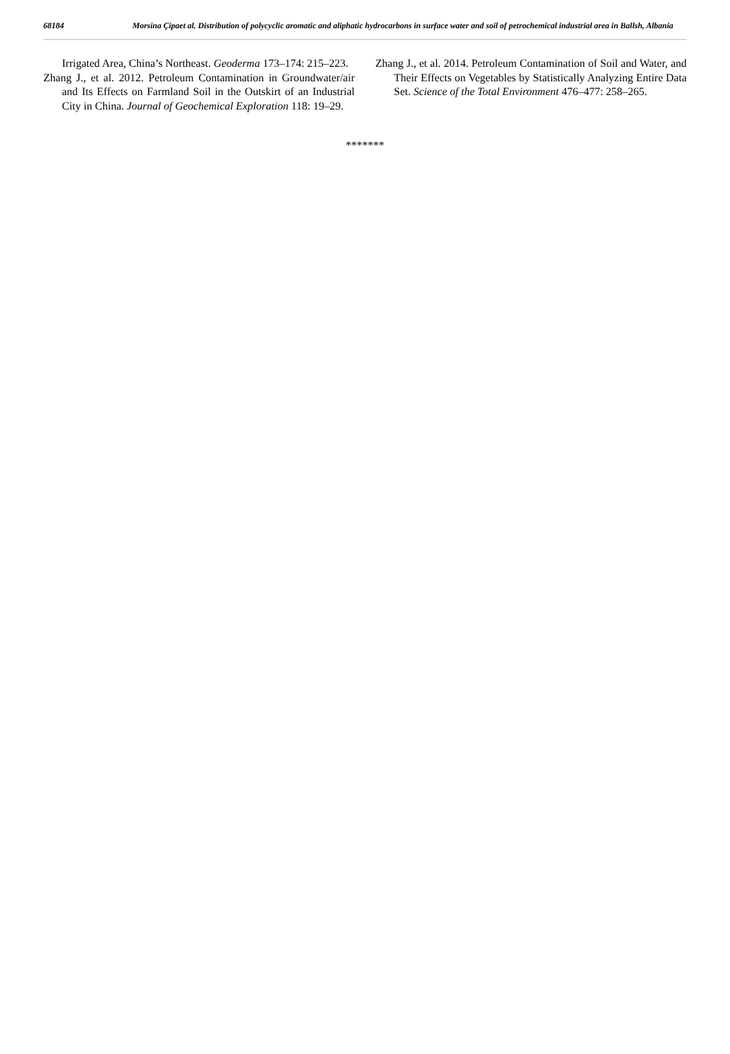68184 Morsina Çipaet al. Distribution of polycyclic aromatic and aliphatic hydrocarbons in surface water and soil of petrochemical industrial area in Ballsh, Albania
Irrigated Area, China’s Northeast. Geoderma 173–174: 215–223.
Zhang J., et al. 2012. Petroleum Contamination in Groundwater/air and Its Effects on Farmland Soil in the Outskirt of an Industrial City in China. Journal of Geochemical Exploration 118: 19–29.
Zhang J., et al. 2014. Petroleum Contamination of Soil and Water, and Their Effects on Vegetables by Statistically Analyzing Entire Data Set. Science of the Total Environment 476–477: 258–265.
*******